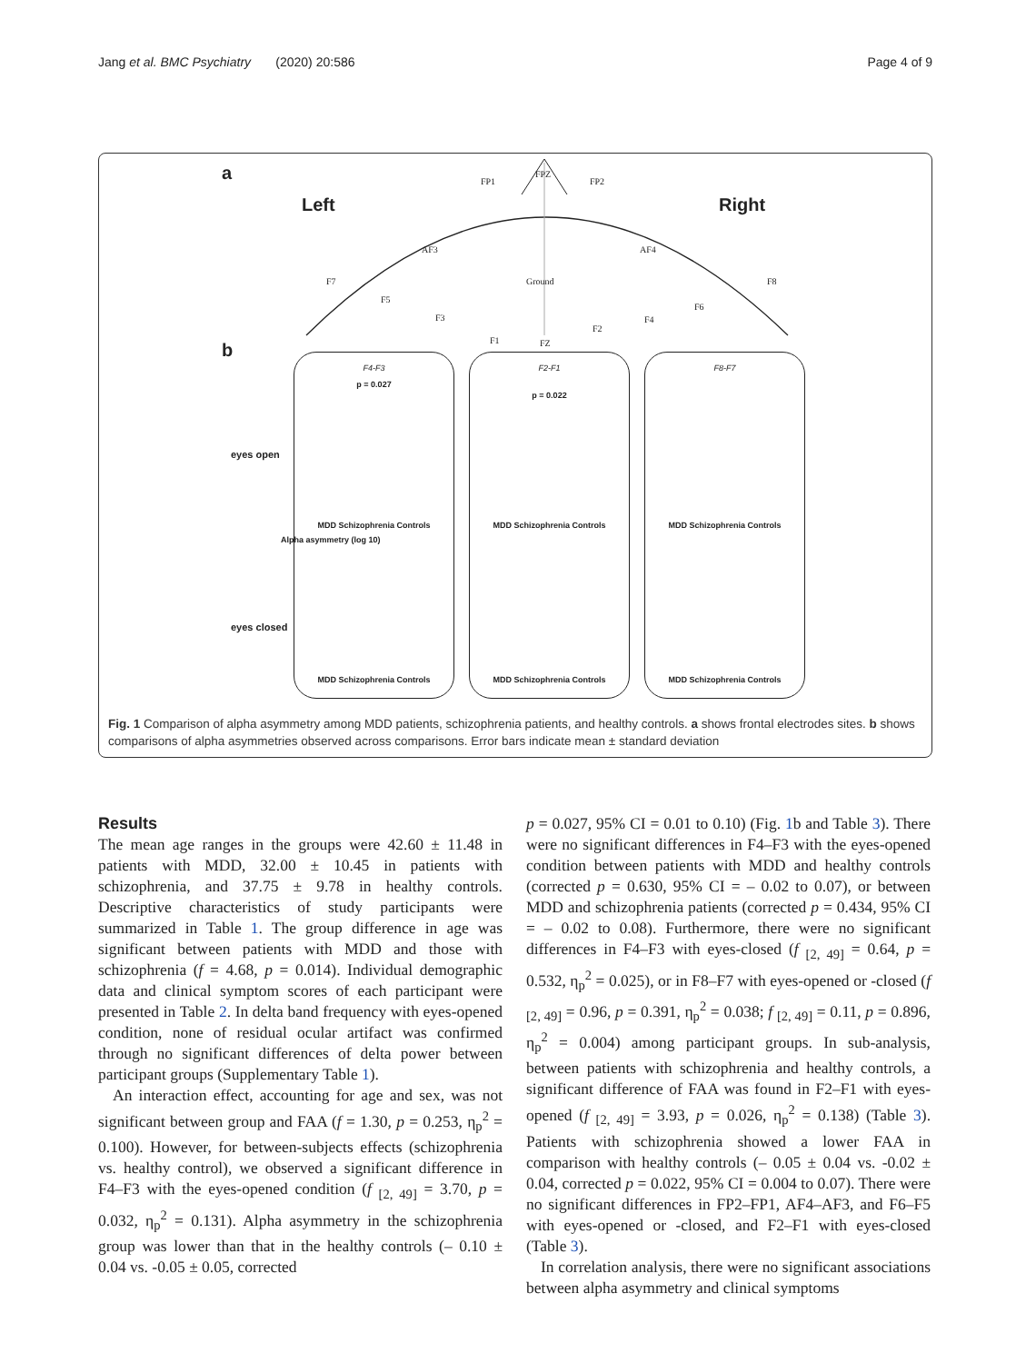Jang et al. BMC Psychiatry (2020) 20:586 Page 4 of 9
a
Left Right
FP1
FPZ
FP2
AF3 AF4
F7 F8 Ground
F5
F3
F1 FZ
F2
F4
F6
b
eyes open
eyes closed
Alpha asymmetry (log 10)
F4-F3
p = 0.027
MDD Schizophrenia Controls
MDD Schizophrenia Controls
F2-F1
p = 0.022
MDD Schizophrenia Controls
MDD Schizophrenia Controls
F8-F7
MDD Schizophrenia Controls
MDD Schizophrenia Controls
Fig. 1 Comparison of alpha asymmetry among MDD patients, schizophrenia patients, and healthy controls. a shows frontal electrodes sites. b shows comparisons of alpha asymmetries observed across comparisons. Error bars indicate mean ± standard deviation
Results
The mean age ranges in the groups were 42.60 ± 11.48 in patients with MDD, 32.00 ± 10.45 in patients with schizophrenia, and 37.75 ± 9.78 in healthy controls. Descriptive characteristics of study participants were summarized in Table 1. The group difference in age was significant between patients with MDD and those with schizophrenia (f = 4.68, p = 0.014). Individual demographic data and clinical symptom scores of each participant were presented in Table 2. In delta band frequency with eyes-opened condition, none of residual ocular artifact was confirmed through no significant differences of delta power between participant groups (Supplementary Table 1).
An interaction effect, accounting for age and sex, was not significant between group and FAA (f = 1.30, p = 0.253, η<sub>p</sub><sup>2</sup> = 0.100). However, for between-subjects effects (schizophrenia vs. healthy control), we observed a significant difference in F4–F3 with the eyes-opened condition (f <sub>[2, 49]</sub> = 3.70, p = 0.032, η<sub>p</sub><sup>2</sup> = 0.131). Alpha asymmetry in the schizophrenia group was lower than that in the healthy controls (– 0.10 ± 0.04 vs. -0.05 ± 0.05, corrected
p = 0.027, 95% CI = 0.01 to 0.10) (Fig. 1b and Table 3). There were no significant differences in F4–F3 with the eyes-opened condition between patients with MDD and healthy controls (corrected p = 0.630, 95% CI = – 0.02 to 0.07), or between MDD and schizophrenia patients (corrected p = 0.434, 95% CI = – 0.02 to 0.08). Furthermore, there were no significant differences in F4–F3 with eyes-closed (f <sub>[2, 49]</sub> = 0.64, p = 0.532, η<sub>p</sub><sup>2</sup> = 0.025), or in F8–F7 with eyes-opened or -closed (f <sub>[2, 49]</sub> = 0.96, p = 0.391, η<sub>p</sub><sup>2</sup> = 0.038; f <sub>[2, 49]</sub> = 0.11, p = 0.896, η<sub>p</sub><sup>2</sup> = 0.004) among participant groups. In sub-analysis, between patients with schizophrenia and healthy controls, a significant difference of FAA was found in F2–F1 with eyes-opened (f <sub>[2, 49]</sub> = 3.93, p = 0.026, η<sub>p</sub><sup>2</sup> = 0.138) (Table 3). Patients with schizophrenia showed a lower FAA in comparison with healthy controls (– 0.05 ± 0.04 vs. -0.02 ± 0.04, corrected p = 0.022, 95% CI = 0.004 to 0.07). There were no significant differences in FP2–FP1, AF4–AF3, and F6–F5 with eyes-opened or -closed, and F2–F1 with eyes-closed (Table 3).
In correlation analysis, there were no significant associations between alpha asymmetry and clinical symptoms